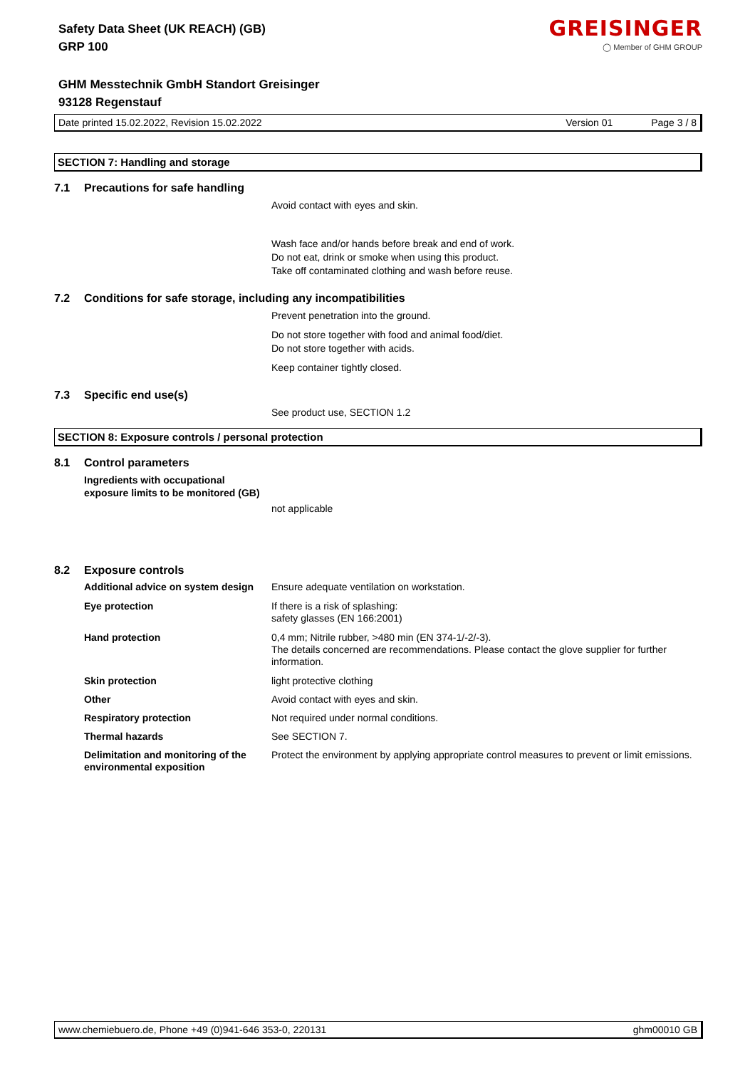GREISINGER
◯ Member of GHM GROUP
Safety Data Sheet (UK REACH) (GB)
GRP 100
GHM Messtechnik GmbH Standort Greisinger
93128 Regenstauf
Date printed 15.02.2022, Revision 15.02.2022 Version 01 Page 3 / 8
SECTION 7: Handling and storage
7.1 Precautions for safe handling
Avoid contact with eyes and skin.
Wash face and/or hands before break and end of work.
Do not eat, drink or smoke when using this product.
Take off contaminated clothing and wash before reuse.
7.2 Conditions for safe storage, including any incompatibilities
Prevent penetration into the ground.
Do not store together with food and animal food/diet.
Do not store together with acids.
Keep container tightly closed.
7.3 Specific end use(s)
See product use, SECTION 1.2
SECTION 8: Exposure controls / personal protection
8.1 Control parameters
Ingredients with occupational
exposure limits to be monitored (GB)
not applicable
8.2 Exposure controls
Additional advice on system design
Ensure adequate ventilation on workstation.
Eye protection If there is a risk of splashing:
safety glasses (EN 166:2001)
Hand protection 0,4 mm; Nitrile rubber, >480 min (EN 374-1/-2/-3).
The details concerned are recommendations. Please contact the glove supplier for further information.
Skin protection light protective clothing
Other Avoid contact with eyes and skin.
Respiratory protection Not required under normal conditions.
Thermal hazards See SECTION 7.
Delimitation and monitoring of the environmental exposition
Protect the environment by applying appropriate control measures to prevent or limit emissions.
www.chemiebuero.de, Phone +49 (0)941-646 353-0, 220131 ghm00010 GB